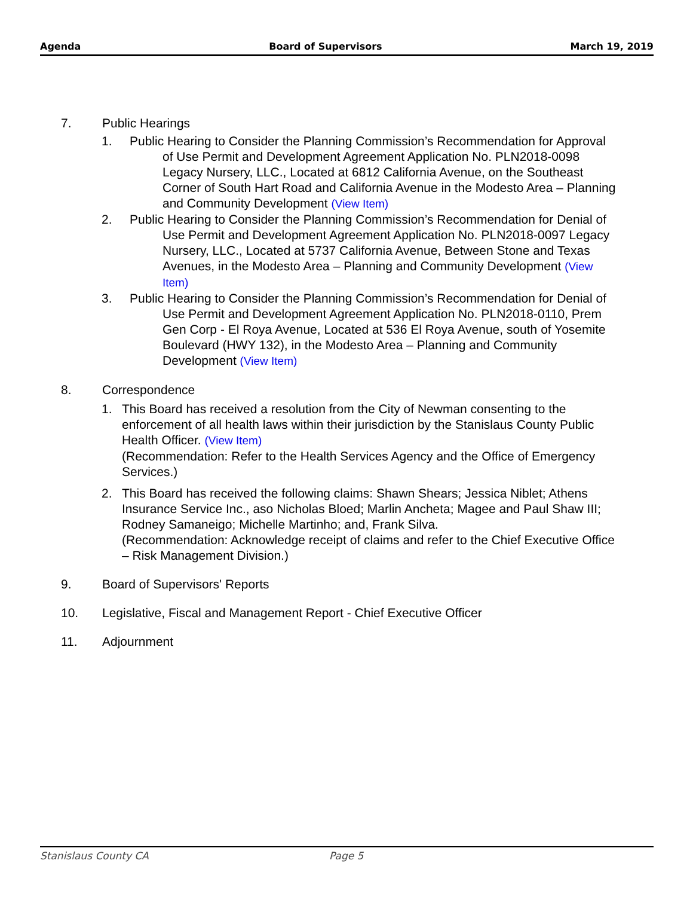Agenda Board of Supervisors March 19, 2019
7. Public Hearings
1. Public Hearing to Consider the Planning Commission’s Recommendation for Approval of Use Permit and Development Agreement Application No. PLN2018-0098 Legacy Nursery, LLC., Located at 6812 California Avenue, on the Southeast Corner of South Hart Road and California Avenue in the Modesto Area – Planning and Community Development (View Item)
2. Public Hearing to Consider the Planning Commission’s Recommendation for Denial of Use Permit and Development Agreement Application No. PLN2018-0097 Legacy Nursery, LLC., Located at 5737 California Avenue, Between Stone and Texas Avenues, in the Modesto Area – Planning and Community Development (View Item)
3. Public Hearing to Consider the Planning Commission’s Recommendation for Denial of Use Permit and Development Agreement Application No. PLN2018-0110, Prem Gen Corp - El Roya Avenue, Located at 536 El Roya Avenue, south of Yosemite Boulevard (HWY 132), in the Modesto Area – Planning and Community Development (View Item)
8. Correspondence
1. This Board has received a resolution from the City of Newman consenting to the enforcement of all health laws within their jurisdiction by the Stanislaus County Public Health Officer. (View Item)
(Recommendation: Refer to the Health Services Agency and the Office of Emergency Services.)
2. This Board has received the following claims: Shawn Shears; Jessica Niblet; Athens Insurance Service Inc., aso Nicholas Bloed; Marlin Ancheta; Magee and Paul Shaw III; Rodney Samaneigo; Michelle Martinho; and, Frank Silva.
(Recommendation: Acknowledge receipt of claims and refer to the Chief Executive Office – Risk Management Division.)
9. Board of Supervisors' Reports
10. Legislative, Fiscal and Management Report - Chief Executive Officer
11. Adjournment
Stanislaus County CA Page 5